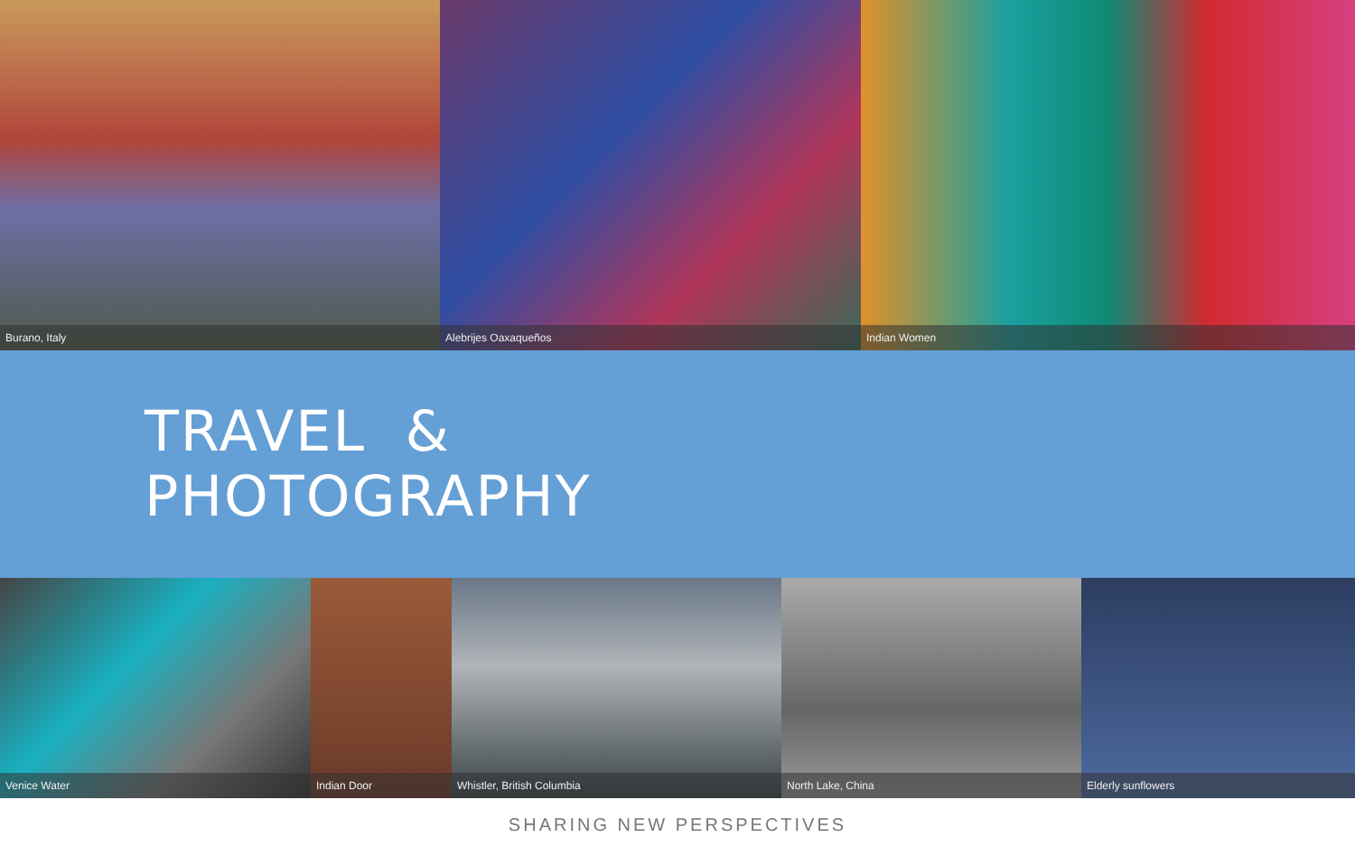Burano, Italy Alebrijes Oaxaqueños Indian Women
TRAVEL &
PHOTOGRAPHY
Venice Water Indian Door Whistler, British Columbia North Lake, China Elderly sunflowers
SHARING NEW PERSPECTIVES